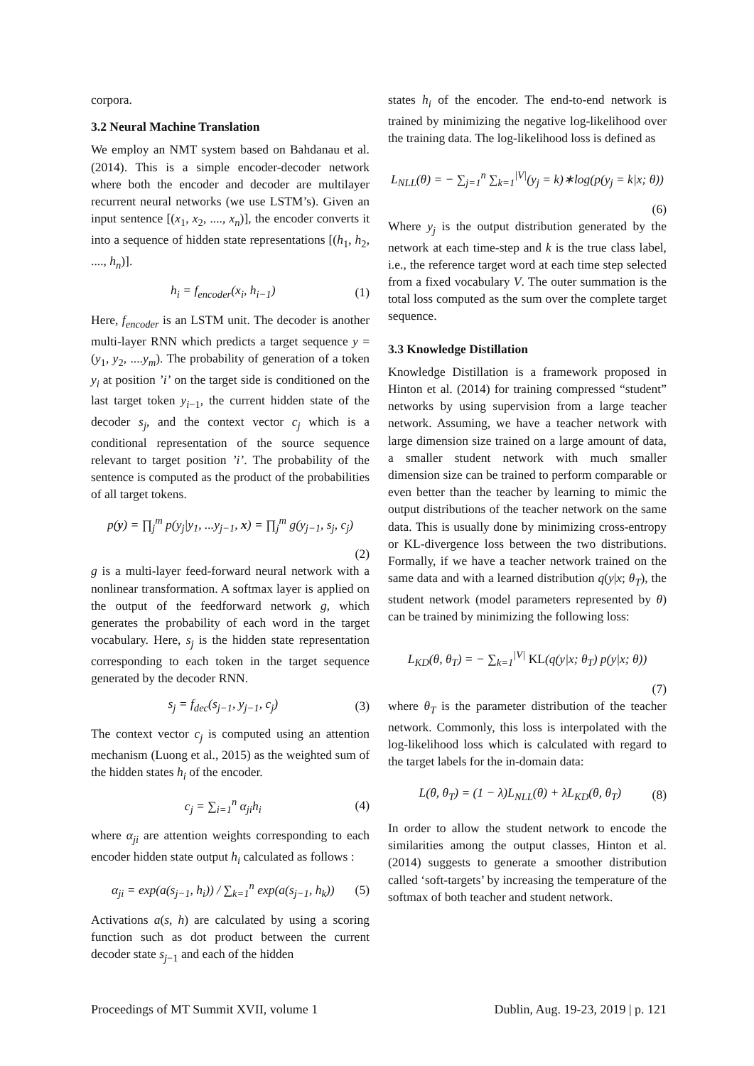corpora.
3.2 Neural Machine Translation
We employ an NMT system based on Bahdanau et al. (2014). This is a simple encoder-decoder network where both the encoder and decoder are multilayer recurrent neural networks (we use LSTM’s). Given an input sentence [(x<sub>1</sub>, x<sub>2</sub>, ...., x<sub>n</sub>)], the encoder converts it into a sequence of hidden state representations [(h<sub>1</sub>, h<sub>2</sub>, ...., h<sub>n</sub>)].
h<sub>i</sub> = f<sub>encoder</sub>(x<sub>i</sub>, h<sub>i−1</sub>) (1)
Here, f<sub>encoder</sub> is an LSTM unit. The decoder is another multi-layer RNN which predicts a target sequence y = (y<sub>1</sub>, y<sub>2</sub>, ....y<sub>m</sub>). The probability of generation of a token y<sub>i</sub> at position ’i’ on the target side is conditioned on the last target token y<sub>i−1</sub>, the current hidden state of the decoder s<sub>j</sub>, and the context vector c<sub>j</sub> which is a conditional representation of the source sequence relevant to target position ’i’. The probability of the sentence is computed as the product of the probabilities of all target tokens.
p(y) = ∏<sub>j</sub><sup>m</sup> p(y<sub>j</sub>|y<sub>1</sub>, ...y<sub>j−1</sub>, x) = ∏<sub>j</sub><sup>m</sup> g(y<sub>j−1</sub>, s<sub>j</sub>, c<sub>j</sub>)
(2)
g is a multi-layer feed-forward neural network with a nonlinear transformation. A softmax layer is applied on the output of the feedforward network g, which generates the probability of each word in the target vocabulary. Here, s<sub>j</sub> is the hidden state representation corresponding to each token in the target sequence generated by the decoder RNN.
s<sub>j</sub> = f<sub>dec</sub>(s<sub>j−1</sub>, y<sub>j−1</sub>, c<sub>j</sub>) (3)
The context vector c<sub>j</sub> is computed using an attention mechanism (Luong et al., 2015) as the weighted sum of the hidden states h<sub>i</sub> of the encoder.
c<sub>j</sub> = ∑<sub>i=1</sub><sup>n</sup> α<sub>ji</sub>h<sub>i</sub> (4)
where α<sub>ji</sub> are attention weights corresponding to each encoder hidden state output h<sub>i</sub> calculated as follows :
α<sub>ji</sub> = exp(a(s<sub>j−1</sub>, h<sub>i</sub>)) / ∑<sub>k=1</sub><sup>n</sup> exp(a(s<sub>j−1</sub>, h<sub>k</sub>)) (5)
Activations a(s, h) are calculated by using a scoring function such as dot product between the current decoder state s<sub>j−1</sub> and each of the hidden
states h<sub>i</sub> of the encoder. The end-to-end network is trained by minimizing the negative log-likelihood over the training data. The log-likelihood loss is defined as
L<sub>NLL</sub>(θ) = − ∑<sub>j=1</sub><sup>n</sup> ∑<sub>k=1</sub><sup>|V|</sup>(y<sub>j</sub> = k)∗log(p(y<sub>j</sub> = k|x; θ))
(6)
Where y<sub>j</sub> is the output distribution generated by the network at each time-step and k is the true class label, i.e., the reference target word at each time step selected from a fixed vocabulary V. The outer summation is the total loss computed as the sum over the complete target sequence.
3.3 Knowledge Distillation
Knowledge Distillation is a framework proposed in Hinton et al. (2014) for training compressed “student” networks by using supervision from a large teacher network. Assuming, we have a teacher network with large dimension size trained on a large amount of data, a smaller student network with much smaller dimension size can be trained to perform comparable or even better than the teacher by learning to mimic the output distributions of the teacher network on the same data. This is usually done by minimizing cross-entropy or KL-divergence loss between the two distributions. Formally, if we have a teacher network trained on the same data and with a learned distribution q(y|x; θ<sub>T</sub>), the student network (model parameters represented by θ) can be trained by minimizing the following loss:
L<sub>KD</sub>(θ, θ<sub>T</sub>) = − ∑<sub>k=1</sub><sup>|V|</sup> KL(q(y|x; θ<sub>T</sub>) p(y|x; θ))
(7)
where θ<sub>T</sub> is the parameter distribution of the teacher network. Commonly, this loss is interpolated with the log-likelihood loss which is calculated with regard to the target labels for the in-domain data:
L(θ, θ<sub>T</sub>) = (1 − λ)L<sub>NLL</sub>(θ) + λL<sub>KD</sub>(θ, θ<sub>T</sub>) (8)
In order to allow the student network to encode the similarities among the output classes, Hinton et al. (2014) suggests to generate a smoother distribution called ‘soft-targets’ by increasing the temperature of the softmax of both teacher and student network.
Proceedings of MT Summit XVII, volume 1 Dublin, Aug. 19-23, 2019 | p. 121